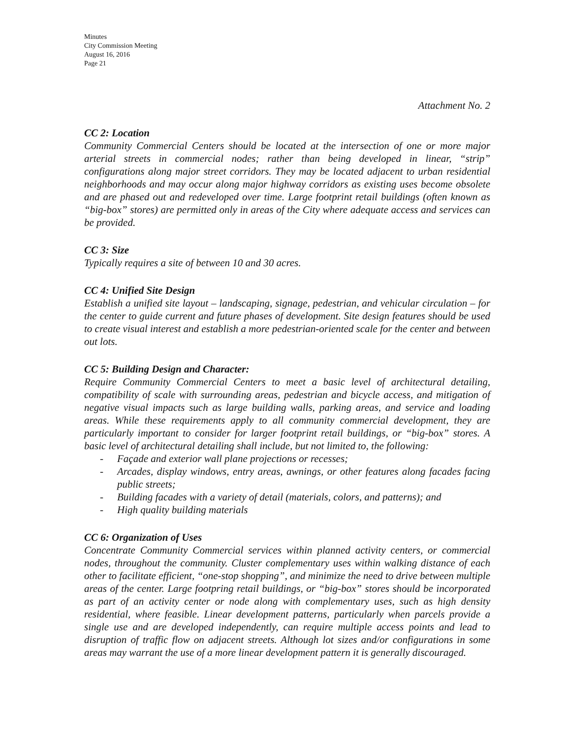Minutes
City Commission Meeting
August 16, 2016
Page 21
Attachment No. 2
CC 2: Location
Community Commercial Centers should be located at the intersection of one or more major arterial streets in commercial nodes; rather than being developed in linear, “strip” configurations along major street corridors. They may be located adjacent to urban residential neighborhoods and may occur along major highway corridors as existing uses become obsolete and are phased out and redeveloped over time. Large footprint retail buildings (often known as “big-box” stores) are permitted only in areas of the City where adequate access and services can be provided.
CC 3: Size
Typically requires a site of between 10 and 30 acres.
CC 4: Unified Site Design
Establish a unified site layout – landscaping, signage, pedestrian, and vehicular circulation – for the center to guide current and future phases of development. Site design features should be used to create visual interest and establish a more pedestrian-oriented scale for the center and between out lots.
CC 5: Building Design and Character:
Require Community Commercial Centers to meet a basic level of architectural detailing, compatibility of scale with surrounding areas, pedestrian and bicycle access, and mitigation of negative visual impacts such as large building walls, parking areas, and service and loading areas. While these requirements apply to all community commercial development, they are particularly important to consider for larger footprint retail buildings, or “big-box” stores. A basic level of architectural detailing shall include, but not limited to, the following:
- Façade and exterior wall plane projections or recesses;
- Arcades, display windows, entry areas, awnings, or other features along facades facing public streets;
- Building facades with a variety of detail (materials, colors, and patterns); and
- High quality building materials
CC 6: Organization of Uses
Concentrate Community Commercial services within planned activity centers, or commercial nodes, throughout the community. Cluster complementary uses within walking distance of each other to facilitate efficient, “one-stop shopping”, and minimize the need to drive between multiple areas of the center. Large footpring retail buildings, or “big-box” stores should be incorporated as part of an activity center or node along with complementary uses, such as high density residential, where feasible. Linear development patterns, particularly when parcels provide a single use and are developed independently, can require multiple access points and lead to disruption of traffic flow on adjacent streets. Although lot sizes and/or configurations in some areas may warrant the use of a more linear development pattern it is generally discouraged.